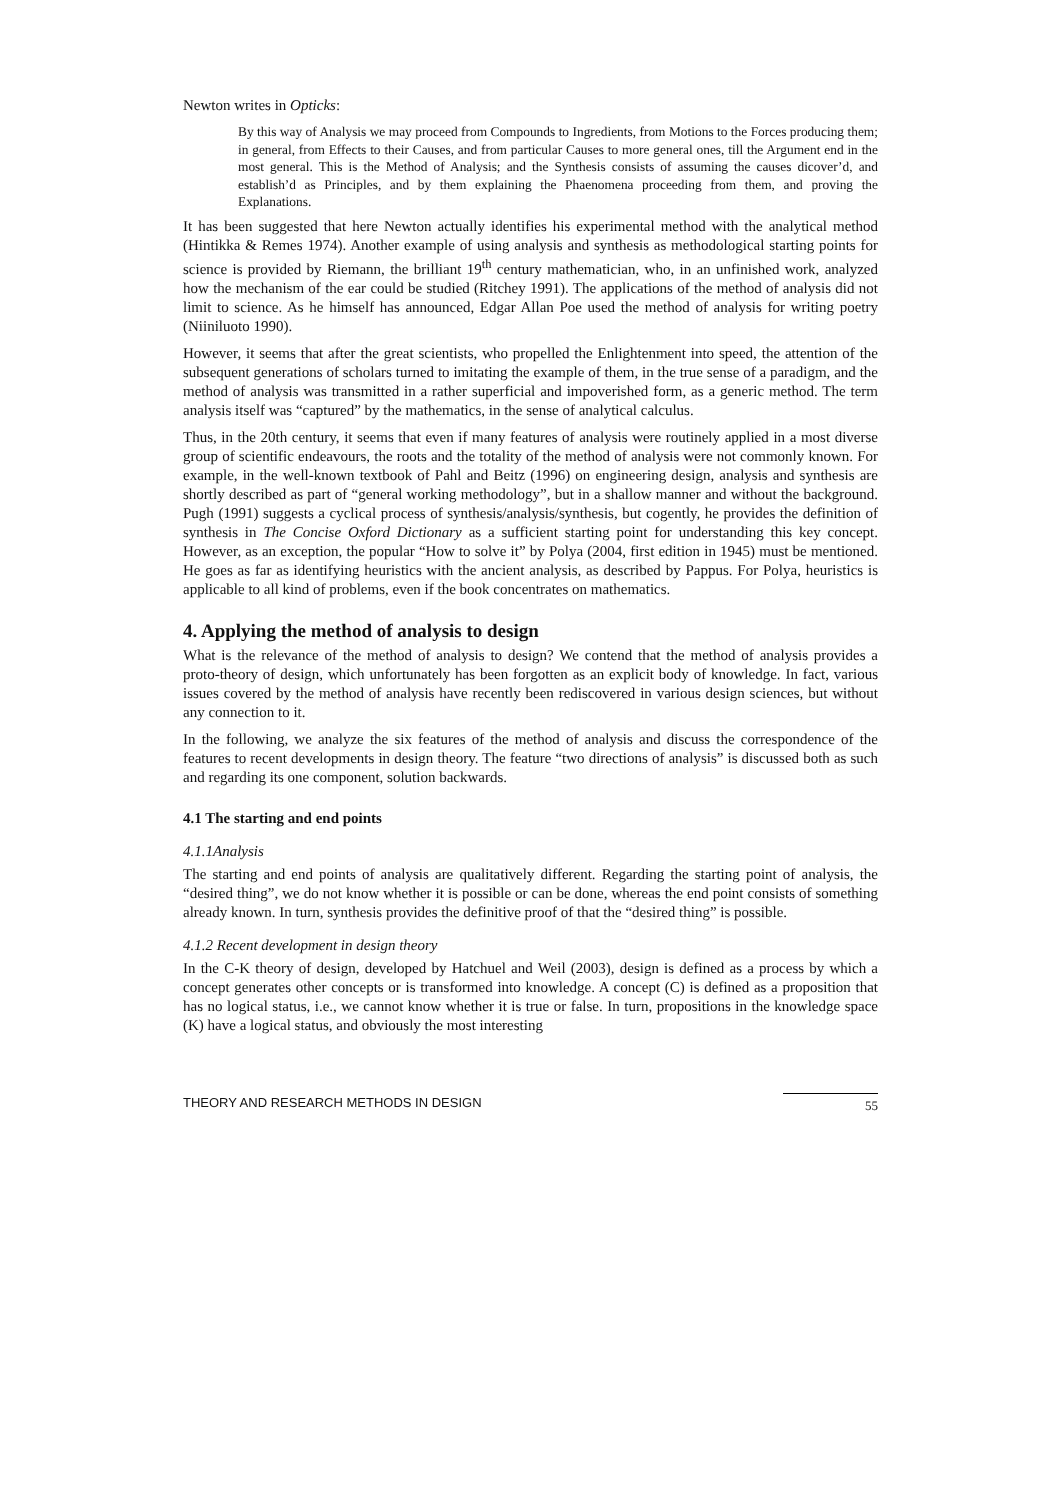Newton writes in Opticks:
By this way of Analysis we may proceed from Compounds to Ingredients, from Motions to the Forces producing them; in general, from Effects to their Causes, and from particular Causes to more general ones, till the Argument end in the most general. This is the Method of Analysis; and the Synthesis consists of assuming the causes dicover’d, and establish’d as Principles, and by them explaining the Phaenomena proceeding from them, and proving the Explanations.
It has been suggested that here Newton actually identifies his experimental method with the analytical method (Hintikka & Remes 1974). Another example of using analysis and synthesis as methodological starting points for science is provided by Riemann, the brilliant 19<sup>th</sup> century mathematician, who, in an unfinished work, analyzed how the mechanism of the ear could be studied (Ritchey 1991). The applications of the method of analysis did not limit to science. As he himself has announced, Edgar Allan Poe used the method of analysis for writing poetry (Niiniluoto 1990).
However, it seems that after the great scientists, who propelled the Enlightenment into speed, the attention of the subsequent generations of scholars turned to imitating the example of them, in the true sense of a paradigm, and the method of analysis was transmitted in a rather superficial and impoverished form, as a generic method. The term analysis itself was “captured” by the mathematics, in the sense of analytical calculus.
Thus, in the 20th century, it seems that even if many features of analysis were routinely applied in a most diverse group of scientific endeavours, the roots and the totality of the method of analysis were not commonly known. For example, in the well-known textbook of Pahl and Beitz (1996) on engineering design, analysis and synthesis are shortly described as part of “general working methodology”, but in a shallow manner and without the background. Pugh (1991) suggests a cyclical process of synthesis/analysis/synthesis, but cogently, he provides the definition of synthesis in The Concise Oxford Dictionary as a sufficient starting point for understanding this key concept. However, as an exception, the popular “How to solve it” by Polya (2004, first edition in 1945) must be mentioned. He goes as far as identifying heuristics with the ancient analysis, as described by Pappus. For Polya, heuristics is applicable to all kind of problems, even if the book concentrates on mathematics.
4. Applying the method of analysis to design
What is the relevance of the method of analysis to design? We contend that the method of analysis provides a proto-theory of design, which unfortunately has been forgotten as an explicit body of knowledge. In fact, various issues covered by the method of analysis have recently been rediscovered in various design sciences, but without any connection to it.
In the following, we analyze the six features of the method of analysis and discuss the correspondence of the features to recent developments in design theory. The feature “two directions of analysis” is discussed both as such and regarding its one component, solution backwards.
4.1 The starting and end points
4.1.1Analysis
The starting and end points of analysis are qualitatively different. Regarding the starting point of analysis, the “desired thing”, we do not know whether it is possible or can be done, whereas the end point consists of something already known. In turn, synthesis provides the definitive proof of that the “desired thing” is possible.
4.1.2 Recent development in design theory
In the C-K theory of design, developed by Hatchuel and Weil (2003), design is defined as a process by which a concept generates other concepts or is transformed into knowledge. A concept (C) is defined as a proposition that has no logical status, i.e., we cannot know whether it is true or false. In turn, propositions in the knowledge space (K) have a logical status, and obviously the most interesting
THEORY AND RESEARCH METHODS IN DESIGN 55